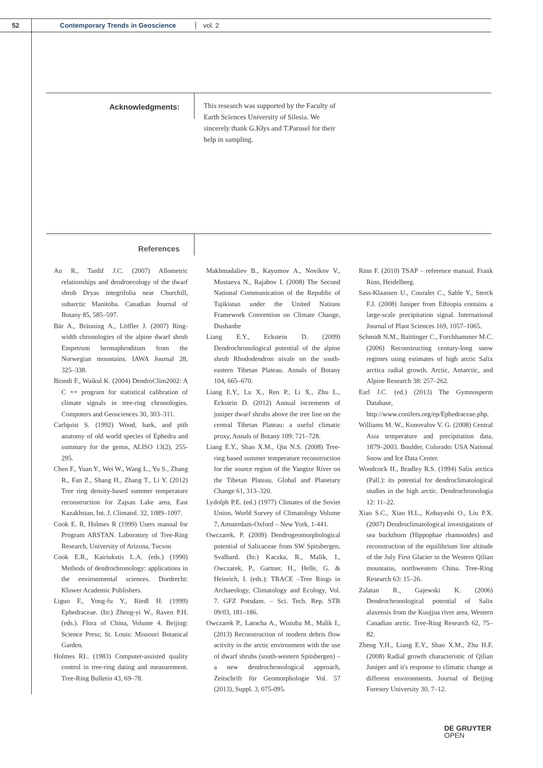52 Contemporary Trends in Geoscience vol. 2
Acknowledgments:
This research was supported by the Faculty of Earth Sciences University of Silesia. We sincerely thank G.Kłys and T.Parusel for their help in sampling.
References
Au R., Tardif J.C. (2007) Allometric relationships and dendroecology of the dwarf shrub Dryas integrifolia near Churchill, subarctic Manitoba. Canadian Journal of Botany 85, 585–597.
Bär A., Bräuning A., Löffler J. (2007) Ring-width chronologies of the alpine dwarf shrub Empetrum hermaphroditum from the Norwegian mountains. IAWA Journal 28, 325–338.
Biondi F., Waikul K. (2004) DendroClim2002: A C ++ program for statistical calibration of climate signals in tree-ring chronologies. Computers and Geosciences 30, 303–311.
Carlquist S. (1992) Wood, bark, and pith anatomy of old world species of Ephedra and summary for the genus, ALISO 13(2), 255-295.
Chen F., Yuan Y., Wei W., Wang L., Yu S., Zhang R., Fan Z., Shang H., Zhang T., Li Y. (2012) Tree ring density-based summer temperature reconstruction for Zajsan Lake area, East Kazakhstan, Int. J. Climatol. 32, 1089–1097.
Cook E. R, Holmes R (1999) Users manual for Program ARSTAN. Laboratory of Tree-Ring Research, University of Arizona, Tucson
Cook E.R., Kairiukstis L.A. (eds.) (1990) Methods of dendrochronology: applications in the environmental sciences. Dordrecht: Kluwer Academic Publishers.
Liguo F., Yong-fu Y., Riedl H. (1999) Ephedraceae. (In:) Zheng-yi W., Raven P.H. (eds.). Flora of China, Volume 4. Beijing: Science Press; St. Louis: Missouri Botanical Garden.
Holmes RL. (1983) Computer-assisted quality control in tree-ring dating and measurement. Tree-Ring Bulletin 43, 69–78.
Makhmadaliev B., Kayumov A., Novikov V., Mustaeva N., Rajabov I. (2008) The Second National Communication of the Republic of Tajikistan under the United Nations Framework Convention on Climate Change, Dushanbe
Liang E.Y., Eckstein D. (2009) Dendrochronological potential of the alpine shrub Rhododendron nivale on the south-eastern Tibetan Plateau. Annals of Botany 104, 665–670.
Liang E.Y., Lu X., Ren P., Li X., Zhu L., Eckstein D. (2012) Annual increments of juniper dwarf shrubs above the tree line on the central Tibetan Plateau: a useful climatic proxy, Annals of Botany 109: 721–728.
Liang E.Y., Shao X.M., Qin N.S. (2008) Tree-ring based summer temperature reconstruction for the source region of the Yangtze River on the Tibetan Plateau. Global and Planetary Change 61, 313–320.
Lydolph P.E. (ed.) (1977) Climates of the Soviet Union, World Survey of Climatology Volume 7, Amsterdam-Oxford – New York, 1-441.
Owczarek, P. (2009) Dendrogeomorphological potential of Salicaceae from SW Spitsbergen, Svalbard. (In:) Kaczka, R., Malik, I., Owczarek, P., Gartner, H., Helle, G. & Heinrich, I. (eds.): TRACE –Tree Rings in Archaeology, Climatology and Ecology, Vol. 7. GFZ Potsdam. – Sci. Tech. Rep. STR 09/03, 181–186.
Owczarek P., Latocha A., Wistuba M., Malik I., (2013) Reconstruction of modern debris flow activity in the arctic environment with the use of dwarf shrubs (south-western Spitsbergen) – a new dendrochronological approach, Zeitschrift für Geomorphologie Vol. 57 (2013), Suppl. 3, 075-095.
Rinn F. (2010) TSAP – reference manual. Frank Rinn, Heidelberg.
Sass-Klaassen U., Couralet C., Sahle Y., Sterck F.J. (2008) Juniper from Ethiopia contains a large-scale precipitation signal. International Journal of Plant Sciences 169, 1057–1065.
Schmidt N.M., Baittinger C., Forchhammer M.C. (2006) Reconstructing century-long snow regimes using estimates of high arctic Salix arctica radial growth. Arctic, Antarctic, and Alpine Research 38: 257–262.
Earl J.C. (ed.) (2013) The Gymnosperm Database, http://www.conifers.org/ep/Ephedraceae.php.
Williams M. W., Konovalov V. G. (2008) Central Asia temperature and precipitation data, 1879–2003. Boulder, Colorado: USA National Snow and Ice Data Center.
Woodcock H., Bradley R.S. (1994) Salix arctica (Pall.): its potential for dendroclimatological studies in the high arctic. Dendrochronologia 12: 11–22.
Xiao S.C., Xiao H.L., Kobayashi O., Liu P.X. (2007) Dendroclimatological investigations of sea buckthorn (Hippophae rhamnoides) and reconstruction of the equilibrium line altitude of the July First Glacier in the Western Qilian mountains, northwestern China. Tree-Ring Research 63: 15–26.
Zalatan R., Gajewski K. (2006) Dendrochronological potential of Salix alaxensis from the Kuujjua river area, Western Canadian arctic. Tree-Ring Research 62, 75–82.
Zheng Y.H., Liang E.Y., Shao X.M., Zhu H.F. (2008) Radial growth characteristic of Qilian Juniper and it's response to climatic change at different environments. Journal of Beijing Forestry University 30, 7–12.
DE GRUYTER
OPEN